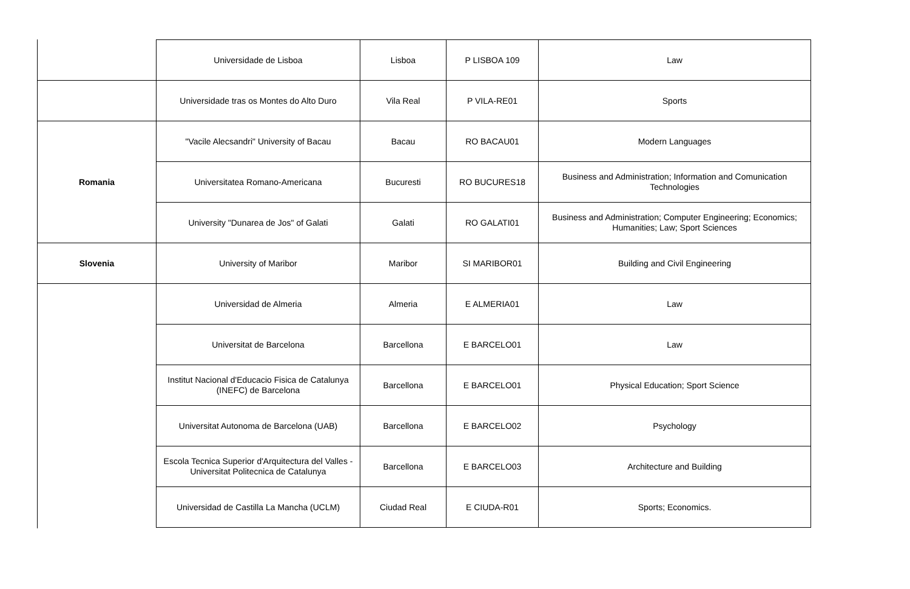| | Universidade de Lisboa | Lisboa | P LISBOA 109 | Law |
| | Universidade tras os Montes do Alto Duro | Vila Real | P VILA-RE01 | Sports |
| Romania | "Vacile Alecsandri" University of Bacau | Bacau | RO BACAU01 | Modern Languages |
| | Universitatea Romano-Americana | Bucuresti | RO BUCURES18 | Business and Administration; Information and Comunication Technologies |
| | University "Dunarea de Jos" of Galati | Galati | RO GALATI01 | Business and Administration; Computer Engineering; Economics; Humanities; Law; Sport Sciences |
| Slovenia | University of Maribor | Maribor | SI MARIBOR01 | Building and Civil Engineering |
| | Universidad de Almeria | Almeria | E ALMERIA01 | Law |
| | Universitat de Barcelona | Barcellona | E BARCELO01 | Law |
| | Institut Nacional d'Educacio Fisica de Catalunya (INEFC) de Barcelona | Barcellona | E BARCELO01 | Physical Education; Sport Science |
| | Universitat Autonoma de Barcelona (UAB) | Barcellona | E BARCELO02 | Psychology |
| | Escola Tecnica Superior d'Arquitectura del Valles - Universitat Politecnica de Catalunya | Barcellona | E BARCELO03 | Architecture and Building |
| | Universidad de Castilla La Mancha (UCLM) | Ciudad Real | E CIUDA-R01 | Sports; Economics. |